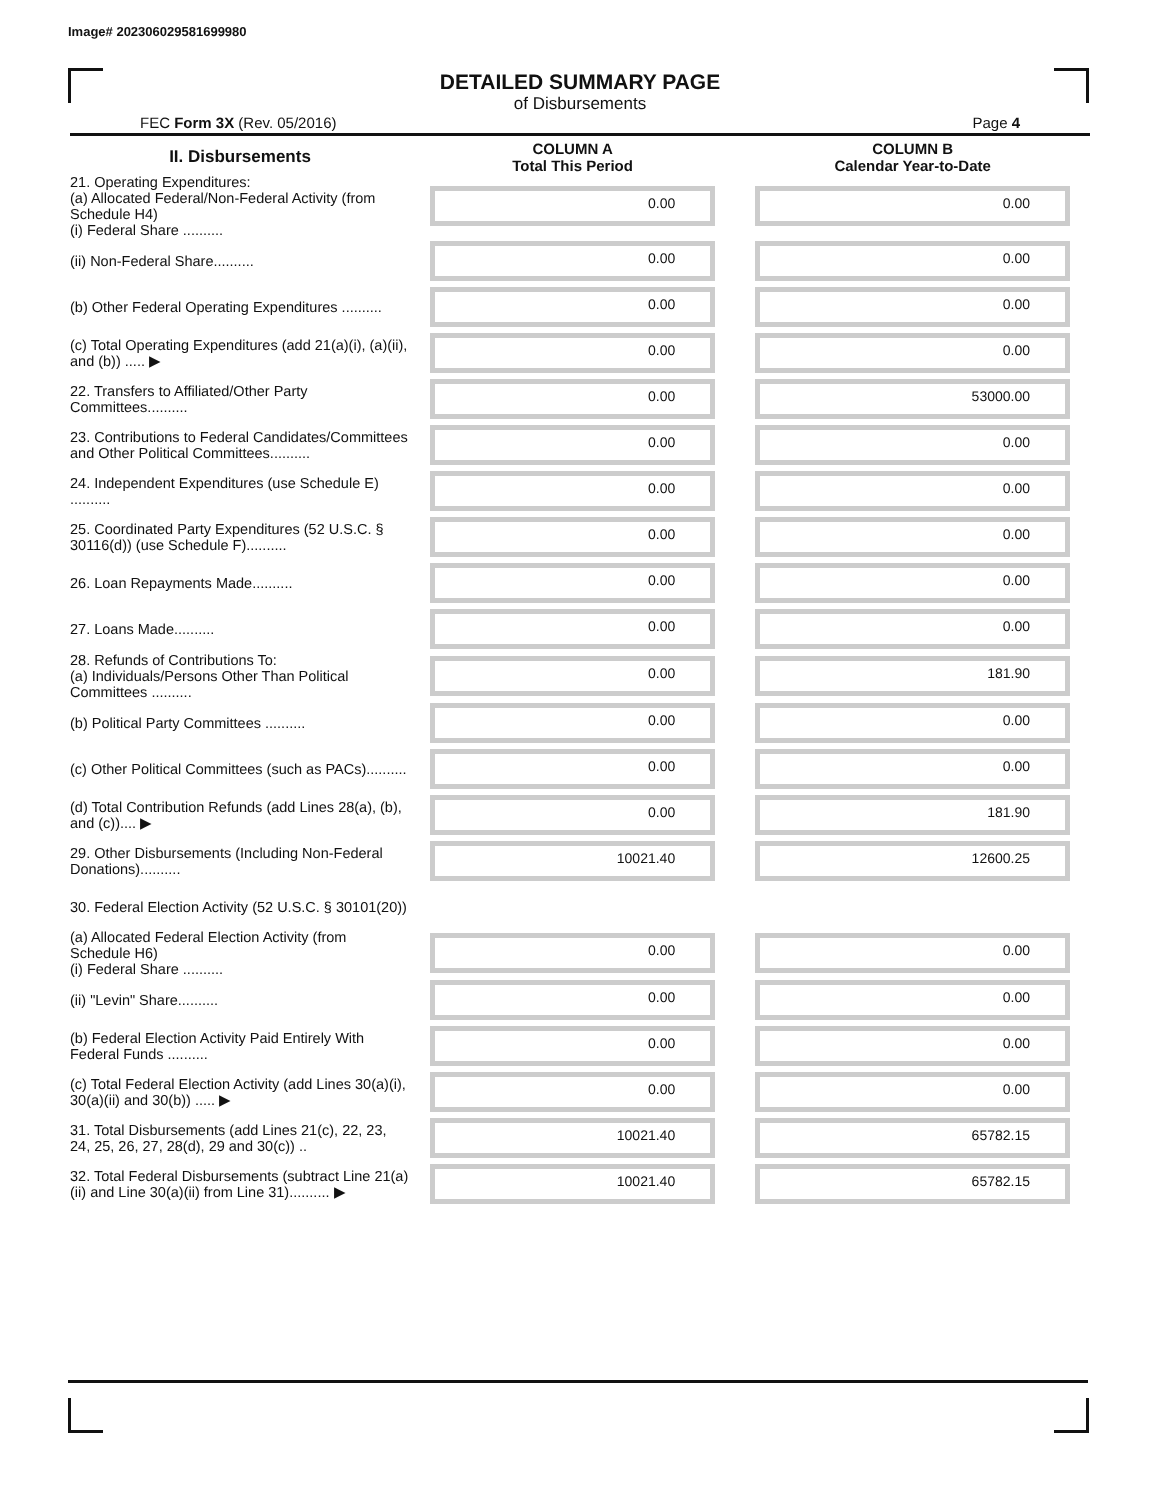Image# 202306029581699980
DETAILED SUMMARY PAGE
of Disbursements
FEC Form 3X (Rev. 05/2016) Page 4
| II. Disbursements | COLUMN A Total This Period | COLUMN B Calendar Year-to-Date |
| --- | --- | --- |
| 21. Operating Expenditures: (a) Allocated Federal/Non-Federal Activity (from Schedule H4) (i) Federal Share .......... | 0.00 | 0.00 |
| (ii) Non-Federal Share.......... | 0.00 | 0.00 |
| (b) Other Federal Operating Expenditures .......... | 0.00 | 0.00 |
| (c) Total Operating Expenditures (add 21(a)(i), (a)(ii), and (b)) ..... ▶ | 0.00 | 0.00 |
| 22. Transfers to Affiliated/Other Party Committees.......... | 0.00 | 53000.00 |
| 23. Contributions to Federal Candidates/Committees and Other Political Committees.......... | 0.00 | 0.00 |
| 24. Independent Expenditures (use Schedule E) .......... | 0.00 | 0.00 |
| 25. Coordinated Party Expenditures (52 U.S.C. § 30116(d)) (use Schedule F).......... | 0.00 | 0.00 |
| 26. Loan Repayments Made.......... | 0.00 | 0.00 |
| 27. Loans Made.......... | 0.00 | 0.00 |
| 28. Refunds of Contributions To: (a) Individuals/Persons Other Than Political Committees .......... | 0.00 | 181.90 |
| (b) Political Party Committees .......... | 0.00 | 0.00 |
| (c) Other Political Committees (such as PACs).......... | 0.00 | 0.00 |
| (d) Total Contribution Refunds (add Lines 28(a), (b), and (c)).... ▶ | 0.00 | 181.90 |
| 29. Other Disbursements (Including Non-Federal Donations).......... | 10021.40 | 12600.25 |
| 30. Federal Election Activity (52 U.S.C. § 30101(20)) | | |
| (a) Allocated Federal Election Activity (from Schedule H6) (i) Federal Share .......... | 0.00 | 0.00 |
| (ii) "Levin" Share.......... | 0.00 | 0.00 |
| (b) Federal Election Activity Paid Entirely With Federal Funds .......... | 0.00 | 0.00 |
| (c) Total Federal Election Activity (add Lines 30(a)(i), 30(a)(ii) and 30(b)) ..... ▶ | 0.00 | 0.00 |
| 31. Total Disbursements (add Lines 21(c), 22, 23, 24, 25, 26, 27, 28(d), 29 and 30(c)) .. | 10021.40 | 65782.15 |
| 32. Total Federal Disbursements (subtract Line 21(a)(ii) and Line 30(a)(ii) from Line 31).......... ▶ | 10021.40 | 65782.15 |